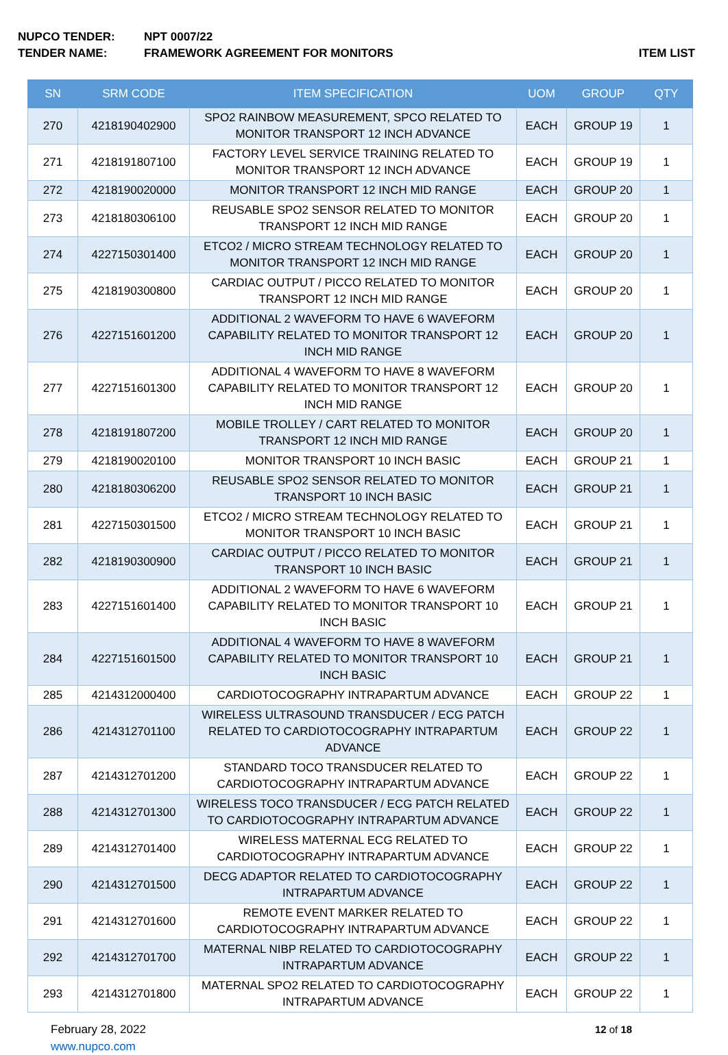NUPCO TENDER: NPT 0007/22
TENDER NAME: FRAMEWORK AGREEMENT FOR MONITORS ITEM LIST
| SN | SRM CODE | ITEM SPECIFICATION | UOM | GROUP | QTY |
| --- | --- | --- | --- | --- | --- |
| 270 | 4218190402900 | SPO2 RAINBOW MEASUREMENT, SPCO RELATED TO MONITOR TRANSPORT 12 INCH ADVANCE | EACH | GROUP 19 | 1 |
| 271 | 4218191807100 | FACTORY LEVEL SERVICE TRAINING RELATED TO MONITOR TRANSPORT 12 INCH ADVANCE | EACH | GROUP 19 | 1 |
| 272 | 4218190020000 | MONITOR TRANSPORT 12 INCH MID RANGE | EACH | GROUP 20 | 1 |
| 273 | 4218180306100 | REUSABLE SPO2 SENSOR RELATED TO MONITOR TRANSPORT 12 INCH MID RANGE | EACH | GROUP 20 | 1 |
| 274 | 4227150301400 | ETCO2 / MICRO STREAM TECHNOLOGY RELATED TO MONITOR TRANSPORT 12 INCH MID RANGE | EACH | GROUP 20 | 1 |
| 275 | 4218190300800 | CARDIAC OUTPUT / PICCO RELATED TO MONITOR TRANSPORT 12 INCH MID RANGE | EACH | GROUP 20 | 1 |
| 276 | 4227151601200 | ADDITIONAL 2 WAVEFORM TO HAVE 6 WAVEFORM CAPABILITY RELATED TO MONITOR TRANSPORT 12 INCH MID RANGE | EACH | GROUP 20 | 1 |
| 277 | 4227151601300 | ADDITIONAL 4 WAVEFORM TO HAVE 8 WAVEFORM CAPABILITY RELATED TO MONITOR TRANSPORT 12 INCH MID RANGE | EACH | GROUP 20 | 1 |
| 278 | 4218191807200 | MOBILE TROLLEY / CART RELATED TO MONITOR TRANSPORT 12 INCH MID RANGE | EACH | GROUP 20 | 1 |
| 279 | 4218190020100 | MONITOR TRANSPORT 10 INCH BASIC | EACH | GROUP 21 | 1 |
| 280 | 4218180306200 | REUSABLE SPO2 SENSOR RELATED TO MONITOR TRANSPORT 10 INCH BASIC | EACH | GROUP 21 | 1 |
| 281 | 4227150301500 | ETCO2 / MICRO STREAM TECHNOLOGY RELATED TO MONITOR TRANSPORT 10 INCH BASIC | EACH | GROUP 21 | 1 |
| 282 | 4218190300900 | CARDIAC OUTPUT / PICCO RELATED TO MONITOR TRANSPORT 10 INCH BASIC | EACH | GROUP 21 | 1 |
| 283 | 4227151601400 | ADDITIONAL 2 WAVEFORM TO HAVE 6 WAVEFORM CAPABILITY RELATED TO MONITOR TRANSPORT 10 INCH BASIC | EACH | GROUP 21 | 1 |
| 284 | 4227151601500 | ADDITIONAL 4 WAVEFORM TO HAVE 8 WAVEFORM CAPABILITY RELATED TO MONITOR TRANSPORT 10 INCH BASIC | EACH | GROUP 21 | 1 |
| 285 | 4214312000400 | CARDIOTOCOGRAPHY INTRAPARTUM ADVANCE | EACH | GROUP 22 | 1 |
| 286 | 4214312701100 | WIRELESS ULTRASOUND TRANSDUCER / ECG PATCH RELATED TO CARDIOTOCOGRAPHY INTRAPARTUM ADVANCE | EACH | GROUP 22 | 1 |
| 287 | 4214312701200 | STANDARD TOCO TRANSDUCER RELATED TO CARDIOTOCOGRAPHY INTRAPARTUM ADVANCE | EACH | GROUP 22 | 1 |
| 288 | 4214312701300 | WIRELESS TOCO TRANSDUCER / ECG PATCH RELATED TO CARDIOTOCOGRAPHY INTRAPARTUM ADVANCE | EACH | GROUP 22 | 1 |
| 289 | 4214312701400 | WIRELESS MATERNAL ECG RELATED TO CARDIOTOCOGRAPHY INTRAPARTUM ADVANCE | EACH | GROUP 22 | 1 |
| 290 | 4214312701500 | DECG ADAPTOR RELATED TO CARDIOTOCOGRAPHY INTRAPARTUM ADVANCE | EACH | GROUP 22 | 1 |
| 291 | 4214312701600 | REMOTE EVENT MARKER RELATED TO CARDIOTOCOGRAPHY INTRAPARTUM ADVANCE | EACH | GROUP 22 | 1 |
| 292 | 4214312701700 | MATERNAL NIBP RELATED TO CARDIOTOCOGRAPHY INTRAPARTUM ADVANCE | EACH | GROUP 22 | 1 |
| 293 | 4214312701800 | MATERNAL SPO2 RELATED TO CARDIOTOCOGRAPHY INTRAPARTUM ADVANCE | EACH | GROUP 22 | 1 |
February 28, 2022
www.nupco.com
12 of 18